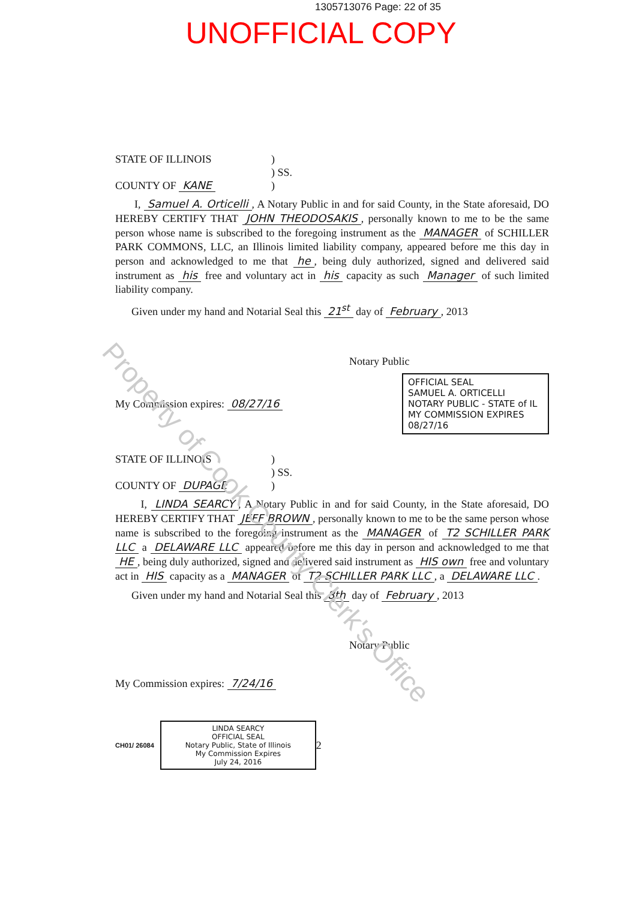1305713076 Page: 22 of 35
UNOFFICIAL COPY
STATE OF ILLINOIS
COUNTY OF KANE
)
) SS.
)
I, Samuel A. Orticelli, A Notary Public in and for said County, in the State aforesaid, DO HEREBY CERTIFY THAT JOHN THEODOSAKIS, personally known to me to be the same person whose name is subscribed to the foregoing instrument as the MANAGER of SCHILLER PARK COMMONS, LLC, an Illinois limited liability company, appeared before me this day in person and acknowledged to me that he, being duly authorized, signed and delivered said instrument as his free and voluntary act in his capacity as such Manager of such limited liability company.
Given under my hand and Notarial Seal this 21<sup>st</sup> day of February, 2013
Notary Public
My Commission expires: 08/27/16
OFFICIAL SEAL
SAMUEL A. ORTICELLI
NOTARY PUBLIC - STATE of IL
MY COMMISSION EXPIRES 08/27/16
STATE OF ILLINOIS
COUNTY OF DUPAGE
)
) SS.
)
I, LINDA SEARCY, A Notary Public in and for said County, in the State aforesaid, DO HEREBY CERTIFY THAT JEFF BROWN, personally known to me to be the same person whose name is subscribed to the foregoing instrument as the MANAGER of T2 SCHILLER PARK LLC a DELAWARE LLC appeared before me this day in person and acknowledged to me that HE, being duly authorized, signed and delivered said instrument as HIS own free and voluntary act in HIS capacity as a MANAGER of T2 SCHILLER PARK LLC, a DELAWARE LLC.
Given under my hand and Notarial Seal this 8th day of February, 2013
Notary Public
My Commission expires: 7/24/16
CH01/ 26084
LINDA SEARCY
OFFICIAL SEAL
Notary Public, State of Illinois
My Commission Expires
July 24, 2016
2
Property of Cook County Clerk's Office